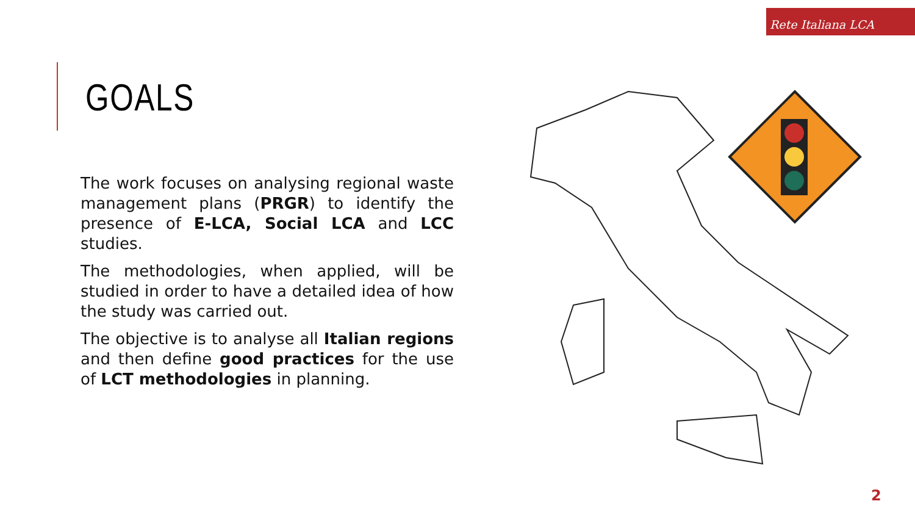Rete Italiana LCA
GOALS
The work focuses on analysing regional waste management plans (PRGR) to identify the presence of E-LCA, Social LCA and LCC studies.
The methodologies, when applied, will be studied in order to have a detailed idea of how the study was carried out.
The objective is to analyse all Italian regions and then define good practices for the use of LCT methodologies in planning.
2